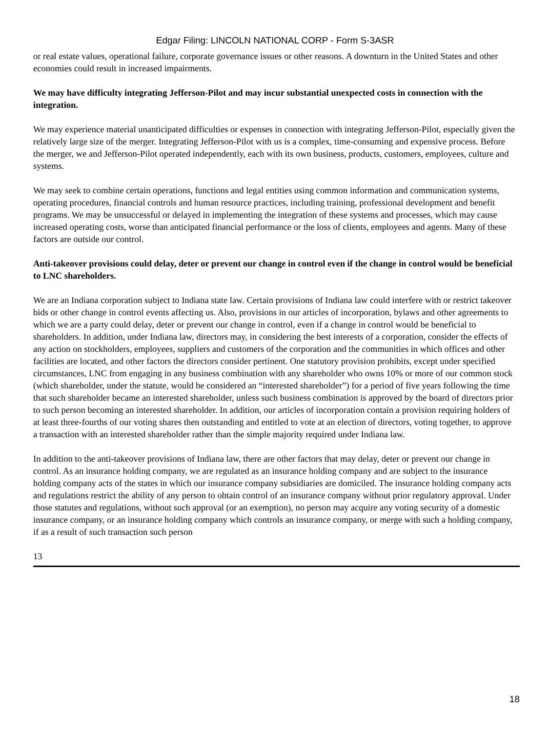Edgar Filing: LINCOLN NATIONAL CORP - Form S-3ASR
or real estate values, operational failure, corporate governance issues or other reasons. A downturn in the United States and other economies could result in increased impairments.
We may have difficulty integrating Jefferson-Pilot and may incur substantial unexpected costs in connection with the integration.
We may experience material unanticipated difficulties or expenses in connection with integrating Jefferson-Pilot, especially given the relatively large size of the merger. Integrating Jefferson-Pilot with us is a complex, time-consuming and expensive process. Before the merger, we and Jefferson-Pilot operated independently, each with its own business, products, customers, employees, culture and systems.
We may seek to combine certain operations, functions and legal entities using common information and communication systems, operating procedures, financial controls and human resource practices, including training, professional development and benefit programs. We may be unsuccessful or delayed in implementing the integration of these systems and processes, which may cause increased operating costs, worse than anticipated financial performance or the loss of clients, employees and agents. Many of these factors are outside our control.
Anti-takeover provisions could delay, deter or prevent our change in control even if the change in control would be beneficial to LNC shareholders.
We are an Indiana corporation subject to Indiana state law. Certain provisions of Indiana law could interfere with or restrict takeover bids or other change in control events affecting us. Also, provisions in our articles of incorporation, bylaws and other agreements to which we are a party could delay, deter or prevent our change in control, even if a change in control would be beneficial to shareholders. In addition, under Indiana law, directors may, in considering the best interests of a corporation, consider the effects of any action on stockholders, employees, suppliers and customers of the corporation and the communities in which offices and other facilities are located, and other factors the directors consider pertinent. One statutory provision prohibits, except under specified circumstances, LNC from engaging in any business combination with any shareholder who owns 10% or more of our common stock (which shareholder, under the statute, would be considered an “interested shareholder”) for a period of five years following the time that such shareholder became an interested shareholder, unless such business combination is approved by the board of directors prior to such person becoming an interested shareholder. In addition, our articles of incorporation contain a provision requiring holders of at least three-fourths of our voting shares then outstanding and entitled to vote at an election of directors, voting together, to approve a transaction with an interested shareholder rather than the simple majority required under Indiana law.
In addition to the anti-takeover provisions of Indiana law, there are other factors that may delay, deter or prevent our change in control. As an insurance holding company, we are regulated as an insurance holding company and are subject to the insurance holding company acts of the states in which our insurance company subsidiaries are domiciled. The insurance holding company acts and regulations restrict the ability of any person to obtain control of an insurance company without prior regulatory approval. Under those statutes and regulations, without such approval (or an exemption), no person may acquire any voting security of a domestic insurance company, or an insurance holding company which controls an insurance company, or merge with such a holding company, if as a result of such transaction such person
13
18